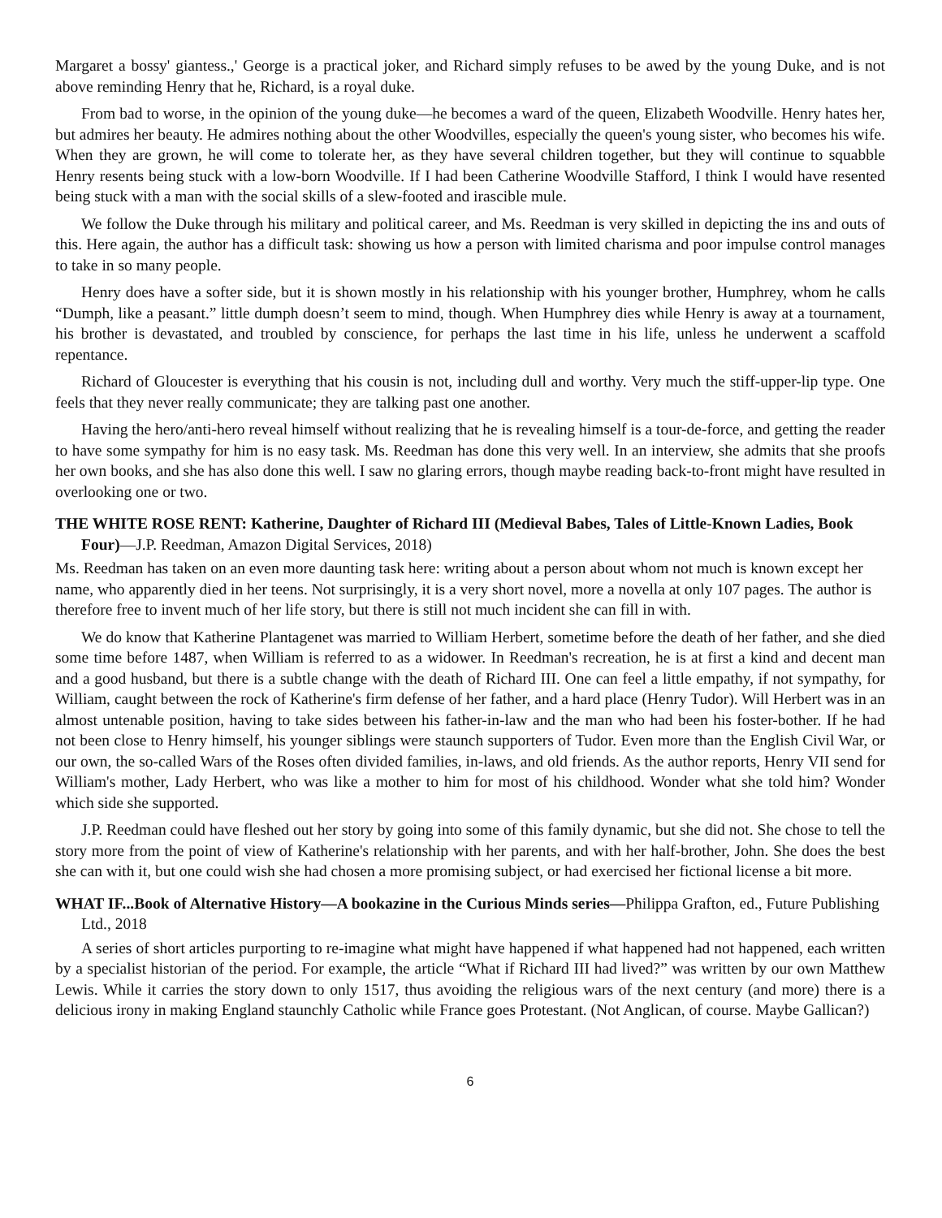Margaret a bossy' giantess.,' George is a practical joker, and Richard simply refuses to be awed by the young Duke, and is not above reminding Henry that he, Richard, is a royal duke.
From bad to worse, in the opinion of the young duke—he becomes a ward of the queen, Elizabeth Woodville. Henry hates her, but admires her beauty. He admires nothing about the other Woodvilles, especially the queen's young sister, who becomes his wife. When they are grown, he will come to tolerate her, as they have several children together, but they will continue to squabble Henry resents being stuck with a low-born Woodville. If I had been Catherine Woodville Stafford, I think I would have resented being stuck with a man with the social skills of a slew-footed and irascible mule.
We follow the Duke through his military and political career, and Ms. Reedman is very skilled in depicting the ins and outs of this. Here again, the author has a difficult task: showing us how a person with limited charisma and poor impulse control manages to take in so many people.
Henry does have a softer side, but it is shown mostly in his relationship with his younger brother, Humphrey, whom he calls “Dumph, like a peasant.” little dumph doesn’t seem to mind, though. When Humphrey dies while Henry is away at a tournament, his brother is devastated, and troubled by conscience, for perhaps the last time in his life, unless he underwent a scaffold repentance.
Richard of Gloucester is everything that his cousin is not, including dull and worthy. Very much the stiff-upper-lip type. One feels that they never really communicate; they are talking past one another.
Having the hero/anti-hero reveal himself without realizing that he is revealing himself is a tour-de-force, and getting the reader to have some sympathy for him is no easy task. Ms. Reedman has done this very well. In an interview, she admits that she proofs her own books, and she has also done this well. I saw no glaring errors, though maybe reading back-to-front might have resulted in overlooking one or two.
THE WHITE ROSE RENT: Katherine, Daughter of Richard III (Medieval Babes, Tales of Little-Known Ladies, Book Four)—J.P. Reedman, Amazon Digital Services, 2018)
Ms. Reedman has taken on an even more daunting task here: writing about a person about whom not much is known except her name, who apparently died in her teens. Not surprisingly, it is a very short novel, more a novella at only 107 pages. The author is therefore free to invent much of her life story, but there is still not much incident she can fill in with.
We do know that Katherine Plantagenet was married to William Herbert, sometime before the death of her father, and she died some time before 1487, when William is referred to as a widower. In Reedman's recreation, he is at first a kind and decent man and a good husband, but there is a subtle change with the death of Richard III. One can feel a little empathy, if not sympathy, for William, caught between the rock of Katherine's firm defense of her father, and a hard place (Henry Tudor). Will Herbert was in an almost untenable position, having to take sides between his father-in-law and the man who had been his foster-bother. If he had not been close to Henry himself, his younger siblings were staunch supporters of Tudor. Even more than the English Civil War, or our own, the so-called Wars of the Roses often divided families, in-laws, and old friends. As the author reports, Henry VII send for William's mother, Lady Herbert, who was like a mother to him for most of his childhood. Wonder what she told him? Wonder which side she supported.
J.P. Reedman could have fleshed out her story by going into some of this family dynamic, but she did not. She chose to tell the story more from the point of view of Katherine's relationship with her parents, and with her half-brother, John. She does the best she can with it, but one could wish she had chosen a more promising subject, or had exercised her fictional license a bit more.
WHAT IF...Book of Alternative History—A bookazine in the Curious Minds series—Philippa Grafton, ed., Future Publishing Ltd., 2018
A series of short articles purporting to re-imagine what might have happened if what happened had not happened, each written by a specialist historian of the period. For example, the article “What if Richard III had lived?” was written by our own Matthew Lewis. While it carries the story down to only 1517, thus avoiding the religious wars of the next century (and more) there is a delicious irony in making England staunchly Catholic while France goes Protestant. (Not Anglican, of course. Maybe Gallican?)
6